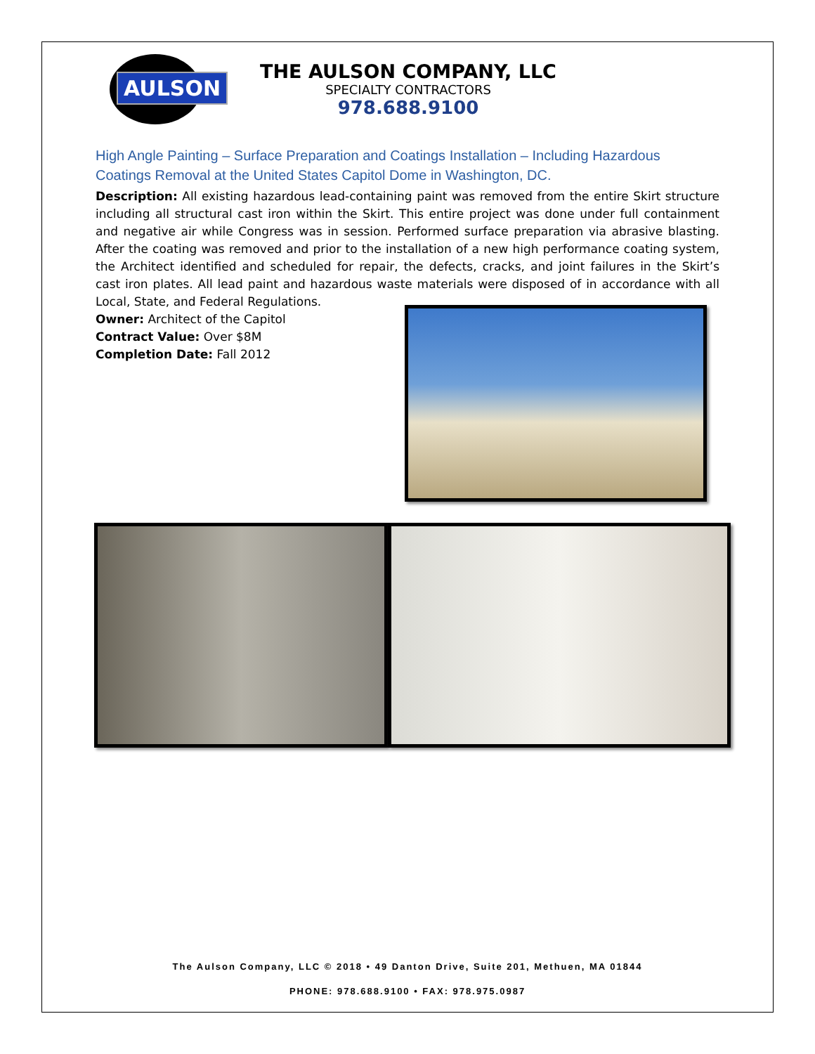AULSON
THE AULSON COMPANY, LLC
SPECIALTY CONTRACTORS
978.688.9100
High Angle Painting – Surface Preparation and Coatings Installation – Including Hazardous Coatings Removal at the United States Capitol Dome in Washington, DC.
Description: All existing hazardous lead-containing paint was removed from the entire Skirt structure including all structural cast iron within the Skirt. This entire project was done under full containment and negative air while Congress was in session. Performed surface preparation via abrasive blasting. After the coating was removed and prior to the installation of a new high performance coating system, the Architect identified and scheduled for repair, the defects, cracks, and joint failures in the Skirt’s cast iron plates. All lead paint and hazardous waste materials were disposed of in accordance with all Local, State, and Federal Regulations.
Owner: Architect of the Capitol
Contract Value: Over $8M
Completion Date: Fall 2012
The Aulson Company, LLC © 2018 • 49 Danton Drive, Suite 201, Methuen, MA 01844
PHONE: 978.688.9100 • FAX: 978.975.0987